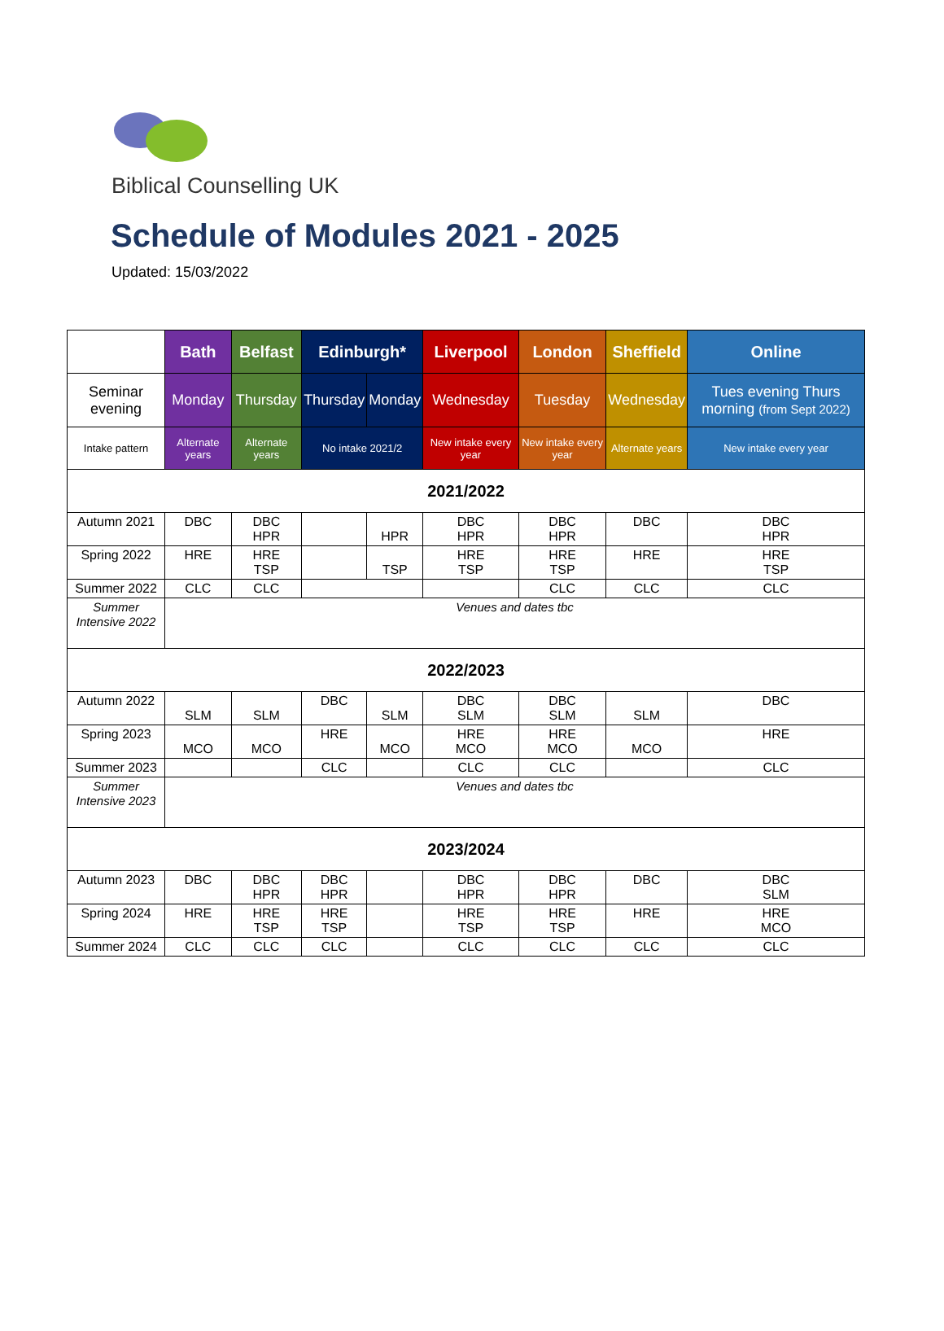Biblical Counselling UK
Schedule of Modules 2021 - 2025
Updated: 15/03/2022
| | Bath | Belfast | Edinburgh* | | Liverpool | London | Sheffield | Online |
| --- | --- | --- | --- | --- | --- | --- | --- | --- |
| Seminar evening | Monday | Thursday | Thursday | Monday | Wednesday | Tuesday | Wednesday | Tues evening Thurs morning (from Sept 2022) |
| Intake pattern | Alternate years | Alternate years | No intake 2021/2 | | New intake every year | New intake every year | Alternate years | New intake every year |
| 2021/2022 | | | | | | | | |
| Autumn 2021 | DBC | DBC HPR | | HPR | DBC HPR | DBC HPR | DBC | DBC HPR |
| Spring 2022 | HRE | HRE TSP | | TSP | HRE TSP | HRE TSP | HRE | HRE TSP |
| Summer 2022 | CLC | CLC | | | | CLC | CLC | CLC |
| Summer Intensive 2022 | Venues and dates tbc | | | | | | | |
| 2022/2023 | | | | | | | | |
| Autumn 2022 | SLM | SLM | DBC | SLM | DBC SLM | DBC SLM | SLM | DBC |
| Spring 2023 | MCO | MCO | HRE | MCO | HRE MCO | HRE MCO | MCO | HRE |
| Summer 2023 | | | CLC | | CLC | CLC | | CLC |
| Summer Intensive 2023 | Venues and dates tbc | | | | | | | |
| 2023/2024 | | | | | | | | |
| Autumn 2023 | DBC | DBC HPR | DBC HPR | | DBC HPR | DBC HPR | DBC | DBC SLM |
| Spring 2024 | HRE | HRE TSP | HRE TSP | | HRE TSP | HRE TSP | HRE | HRE MCO |
| Summer 2024 | CLC | CLC | CLC | | CLC | CLC | CLC | CLC |